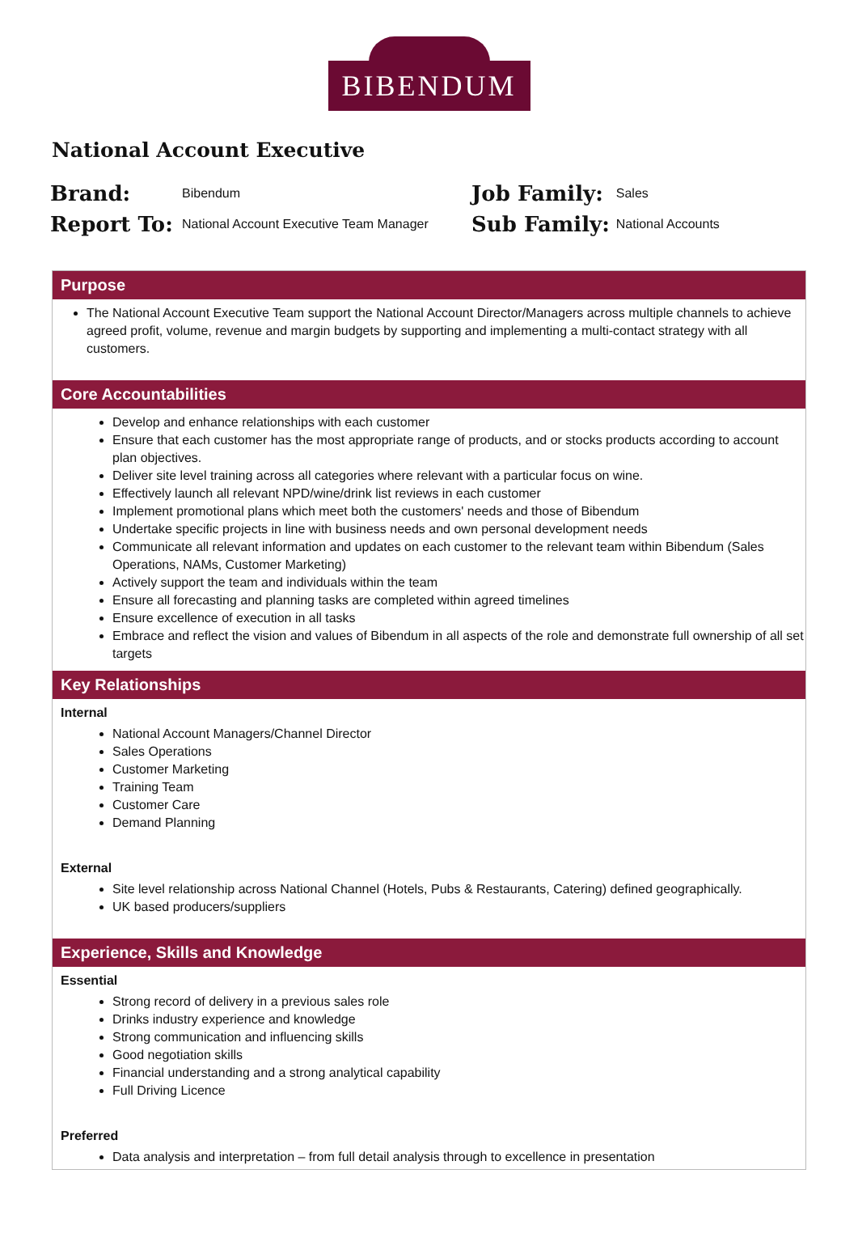BIBENDUM
National Account Executive
| Brand: | Bibendum | Job Family: | Sales |
| Report To: | National Account Executive Team Manager | Sub Family: | National Accounts |
Purpose
The National Account Executive Team support the National Account Director/Managers across multiple channels to achieve agreed profit, volume, revenue and margin budgets by supporting and implementing a multi-contact strategy with all customers.
Core Accountabilities
Develop and enhance relationships with each customer
Ensure that each customer has the most appropriate range of products, and or stocks products according to account plan objectives.
Deliver site level training across all categories where relevant with a particular focus on wine.
Effectively launch all relevant NPD/wine/drink list reviews in each customer
Implement promotional plans which meet both the customers' needs and those of Bibendum
Undertake specific projects in line with business needs and own personal development needs
Communicate all relevant information and updates on each customer to the relevant team within Bibendum (Sales Operations, NAMs, Customer Marketing)
Actively support the team and individuals within the team
Ensure all forecasting and planning tasks are completed within agreed timelines
Ensure excellence of execution in all tasks
Embrace and reflect the vision and values of Bibendum in all aspects of the role and demonstrate full ownership of all set targets
Key Relationships
Internal
National Account Managers/Channel Director
Sales Operations
Customer Marketing
Training Team
Customer Care
Demand Planning
External
Site level relationship across National Channel (Hotels, Pubs & Restaurants, Catering) defined geographically.
UK based producers/suppliers
Experience, Skills and Knowledge
Essential
Strong record of delivery in a previous sales role
Drinks industry experience and knowledge
Strong communication and influencing skills
Good negotiation skills
Financial understanding and a strong analytical capability
Full Driving Licence
Preferred
Data analysis and interpretation – from full detail analysis through to excellence in presentation